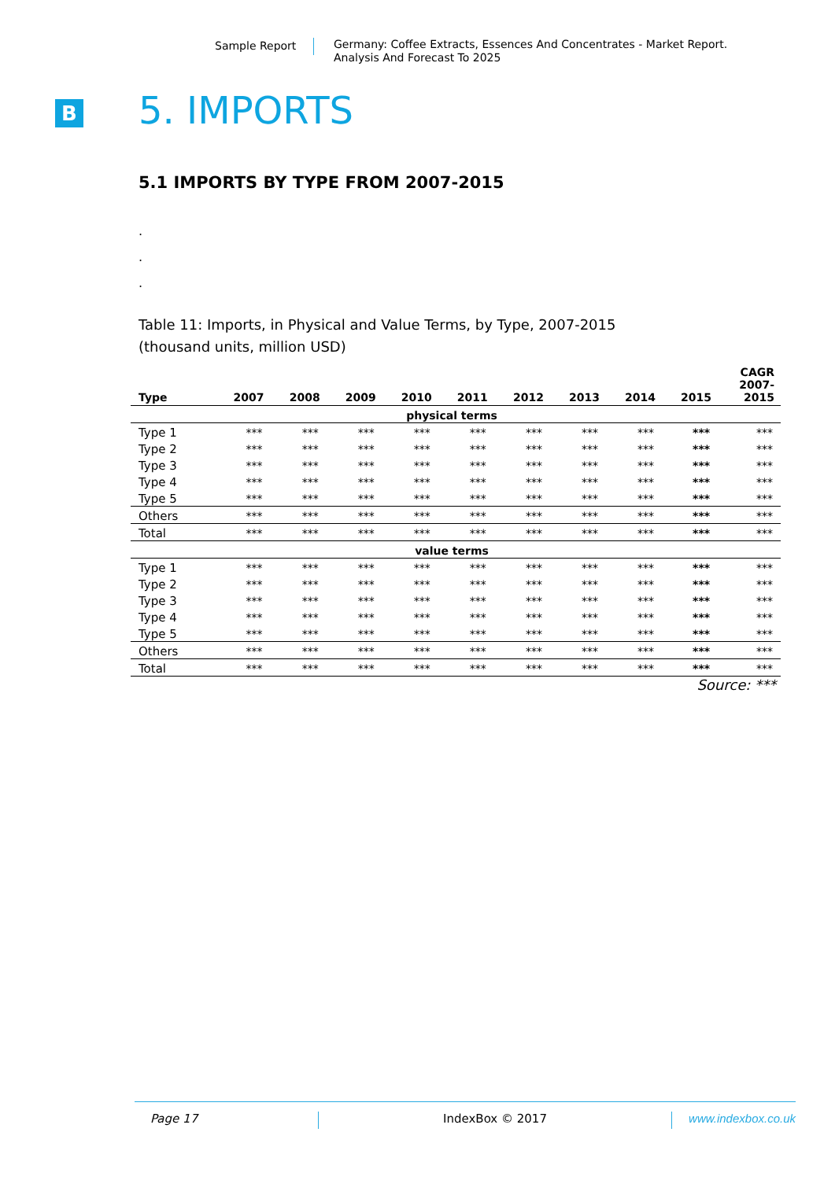Sample Report
Germany: Coffee Extracts, Essences And Concentrates - Market Report.
Analysis And Forecast To 2025
B 5. IMPORTS
5.1 IMPORTS BY TYPE FROM 2007-2015
.
.
.
Table 11: Imports, in Physical and Value Terms, by Type, 2007-2015
(thousand units, million USD)
| Type | 2007 | 2008 | 2009 | 2010 | 2011 | 2012 | 2013 | 2014 | 2015 | CAGR 2007- 2015 |
| --- | --- | --- | --- | --- | --- | --- | --- | --- | --- | --- |
| physical terms | | | | | | | | | | |
| Type 1 | *** | *** | *** | *** | *** | *** | *** | *** | *** | *** |
| Type 2 | *** | *** | *** | *** | *** | *** | *** | *** | *** | *** |
| Type 3 | *** | *** | *** | *** | *** | *** | *** | *** | *** | *** |
| Type 4 | *** | *** | *** | *** | *** | *** | *** | *** | *** | *** |
| Type 5 | *** | *** | *** | *** | *** | *** | *** | *** | *** | *** |
| Others | *** | *** | *** | *** | *** | *** | *** | *** | *** | *** |
| Total | *** | *** | *** | *** | *** | *** | *** | *** | *** | *** |
| value terms | | | | | | | | | | |
| Type 1 | *** | *** | *** | *** | *** | *** | *** | *** | *** | *** |
| Type 2 | *** | *** | *** | *** | *** | *** | *** | *** | *** | *** |
| Type 3 | *** | *** | *** | *** | *** | *** | *** | *** | *** | *** |
| Type 4 | *** | *** | *** | *** | *** | *** | *** | *** | *** | *** |
| Type 5 | *** | *** | *** | *** | *** | *** | *** | *** | *** | *** |
| Others | *** | *** | *** | *** | *** | *** | *** | *** | *** | *** |
| Total | *** | *** | *** | *** | *** | *** | *** | *** | *** | *** |
Source: ***
Page 17 IndexBox © 2017 www.indexbox.co.uk